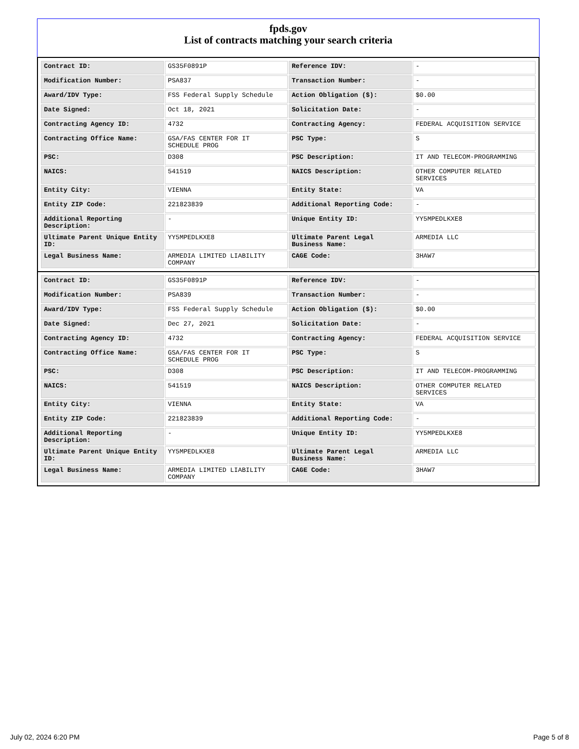fpds.gov
List of contracts matching your search criteria
| Contract ID: | GS35F0891P | Reference IDV: | - |
| Modification Number: | PSA837 | Transaction Number: | - |
| Award/IDV Type: | FSS Federal Supply Schedule | Action Obligation ($): | $0.00 |
| Date Signed: | Oct 18, 2021 | Solicitation Date: | - |
| Contracting Agency ID: | 4732 | Contracting Agency: | FEDERAL ACQUISITION SERVICE |
| Contracting Office Name: | GSA/FAS CENTER FOR IT SCHEDULE PROG | PSC Type: | S |
| PSC: | D308 | PSC Description: | IT AND TELECOM-PROGRAMMING |
| NAICS: | 541519 | NAICS Description: | OTHER COMPUTER RELATED SERVICES |
| Entity City: | VIENNA | Entity State: | VA |
| Entity ZIP Code: | 221823839 | Additional Reporting Code: | - |
| Additional Reporting Description: | - | Unique Entity ID: | YY5MPEDLKXE8 |
| Ultimate Parent Unique Entity ID: | YY5MPEDLKXE8 | Ultimate Parent Legal Business Name: | ARMEDIA LLC |
| Legal Business Name: | ARMEDIA LIMITED LIABILITY COMPANY | CAGE Code: | 3HAW7 |
| Contract ID: | GS35F0891P | Reference IDV: | - |
| Modification Number: | PSA839 | Transaction Number: | - |
| Award/IDV Type: | FSS Federal Supply Schedule | Action Obligation ($): | $0.00 |
| Date Signed: | Dec 27, 2021 | Solicitation Date: | - |
| Contracting Agency ID: | 4732 | Contracting Agency: | FEDERAL ACQUISITION SERVICE |
| Contracting Office Name: | GSA/FAS CENTER FOR IT SCHEDULE PROG | PSC Type: | S |
| PSC: | D308 | PSC Description: | IT AND TELECOM-PROGRAMMING |
| NAICS: | 541519 | NAICS Description: | OTHER COMPUTER RELATED SERVICES |
| Entity City: | VIENNA | Entity State: | VA |
| Entity ZIP Code: | 221823839 | Additional Reporting Code: | - |
| Additional Reporting Description: | - | Unique Entity ID: | YY5MPEDLKXE8 |
| Ultimate Parent Unique Entity ID: | YY5MPEDLKXE8 | Ultimate Parent Legal Business Name: | ARMEDIA LLC |
| Legal Business Name: | ARMEDIA LIMITED LIABILITY COMPANY | CAGE Code: | 3HAW7 |
July 02, 2024 6:20 PM Page 5 of 8